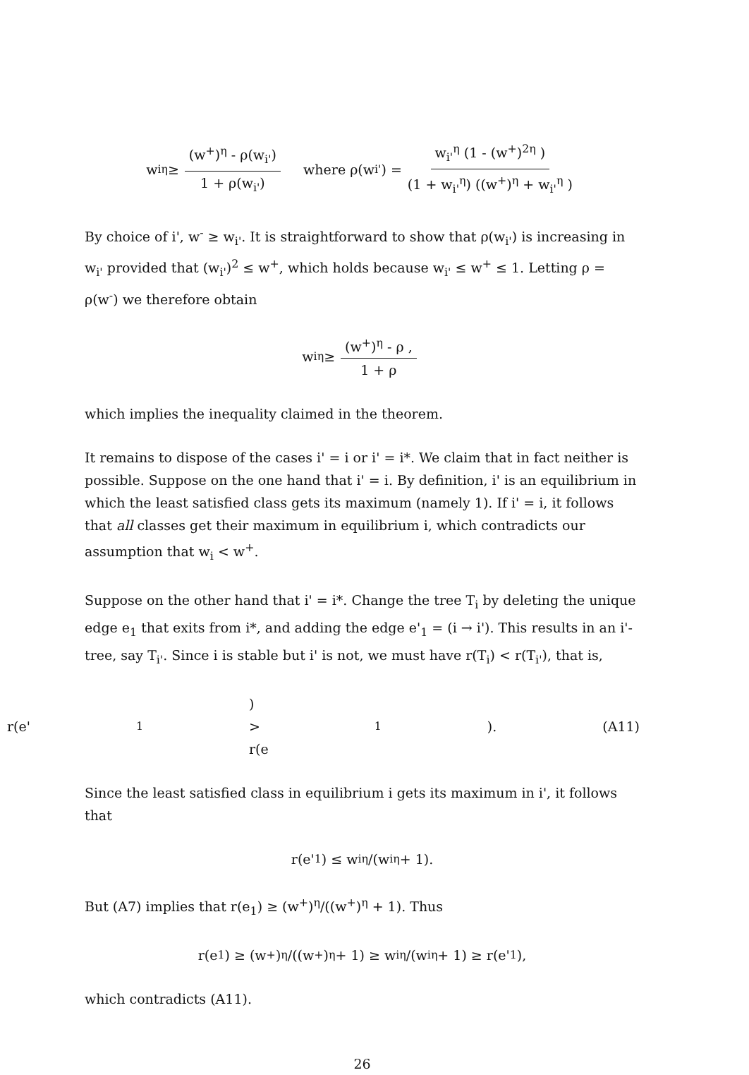w<sub>i</sub><sup>η</sup> ≥ (w<sup>+</sup>)<sup>η</sup> - ρ(w<sub>i'</sub>) 1 + ρ(w<sub>i'</sub>) where ρ(w<sub>i'</sub>) = w<sub>i'</sub><sup>η</sup> (1 - (w<sup>+</sup>)<sup>2η</sup> ) (1 + w<sub>i'</sub><sup>η</sup>) ((w<sup>+</sup>)<sup>η</sup> + w<sub>i'</sub><sup>η</sup> )
By choice of i', w<sup>-</sup> ≥ w<sub>i'</sub>. It is straightforward to show that ρ(w<sub>i'</sub>) is increasing in w<sub>i'</sub> provided that (w<sub>i'</sub>)<sup>2</sup> ≤ w<sup>+</sup>, which holds because w<sub>i'</sub> ≤ w<sup>+</sup> ≤ 1. Letting ρ = ρ(w<sup>-</sup>) we therefore obtain
w<sub>i</sub><sup>η</sup> ≥ (w<sup>+</sup>)<sup>η</sup> - ρ , 1 + ρ
which implies the inequality claimed in the theorem.
It remains to dispose of the cases i' = i or i' = i*. We claim that in fact neither is possible. Suppose on the one hand that i' = i. By definition, i' is an equilibrium in which the least satisfied class gets its maximum (namely 1). If i' = i, it follows that all classes get their maximum in equilibrium i, which contradicts our assumption that w<sub>i</sub> < w<sup>+</sup>.
Suppose on the other hand that i' = i*. Change the tree T<sub>i</sub> by deleting the unique edge e<sub>1</sub> that exits from i*, and adding the edge e'<sub>1</sub> = (i → i'). This results in an i'-tree, say T<sub>i'</sub>. Since i is stable but i' is not, we must have r(T<sub>i</sub>) < r(T<sub>i'</sub>), that is,
r(e'<sub>1</sub>) > r(e<sub>1</sub>). (A11)
Since the least satisfied class in equilibrium i gets its maximum in i', it follows that
r(e'<sub>1</sub>) ≤ w<sub>i</sub><sup>η</sup>/(w<sub>i</sub><sup>η</sup> + 1).
But (A7) implies that r(e<sub>1</sub>) ≥ (w<sup>+</sup>)<sup>η</sup>/((w<sup>+</sup>)<sup>η</sup> + 1). Thus
r(e<sub>1</sub>) ≥ (w<sup>+</sup>)<sup>η</sup>/((w<sup>+</sup>)<sup>η</sup> + 1) ≥ w<sub>i</sub><sup>η</sup>/(w<sub>i</sub><sup>η</sup> + 1) ≥ r(e'<sub>1</sub>),
which contradicts (A11).
26